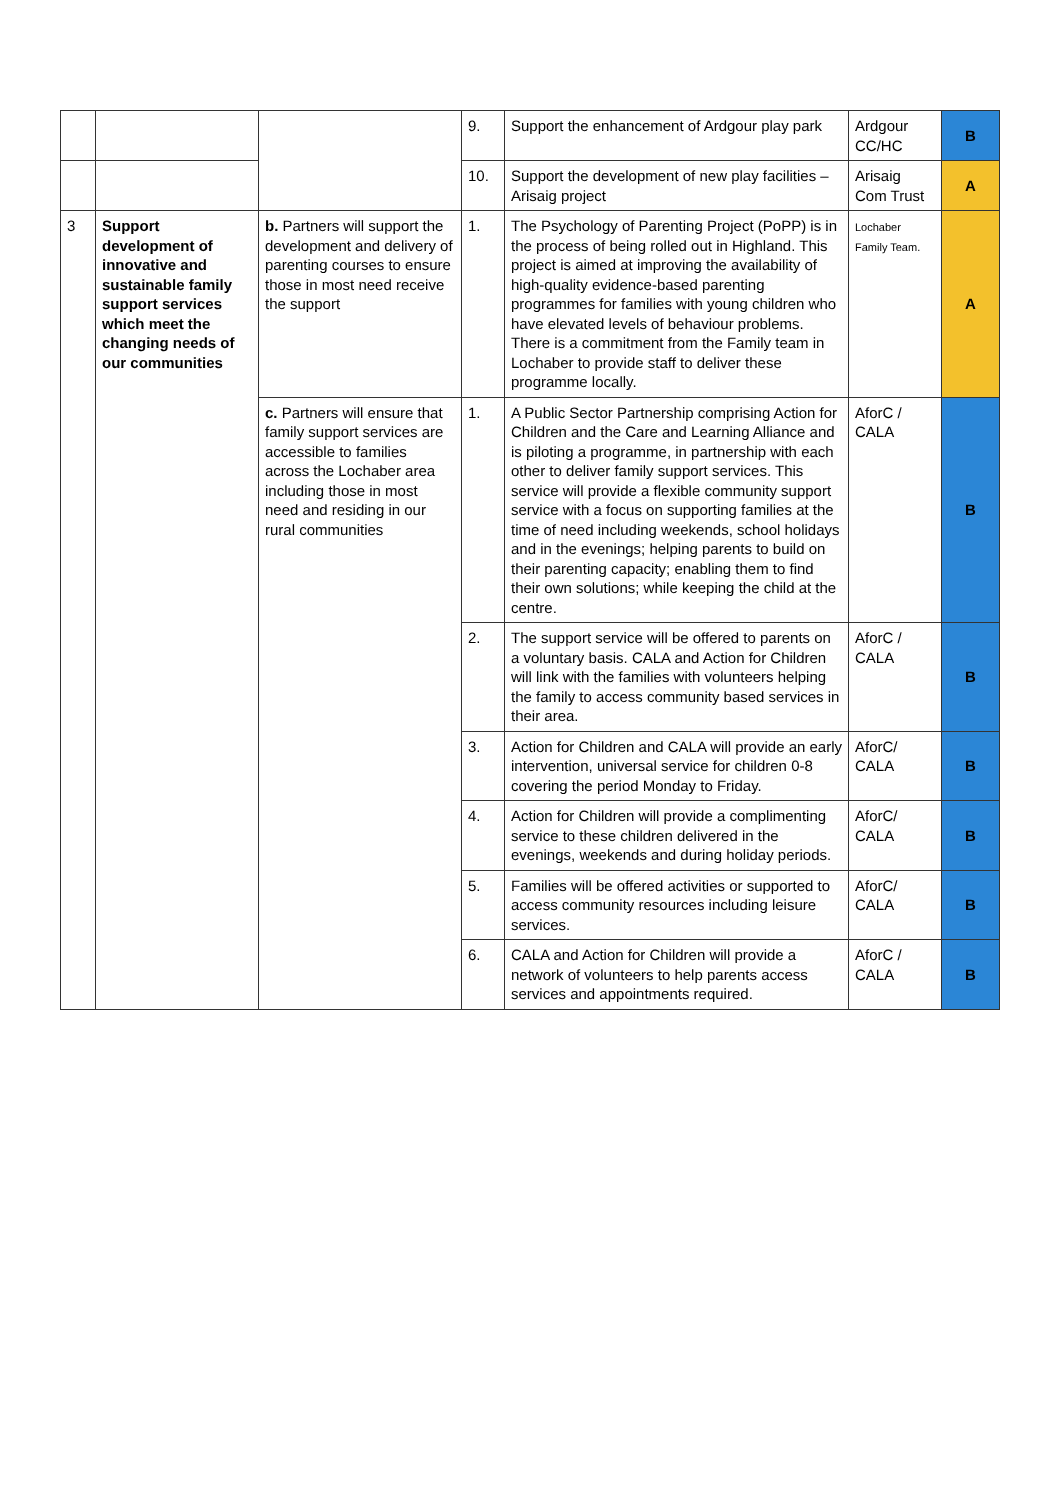| | | | 9. | Support the enhancement of Ardgour play park | Ardgour CC/HC | B |
| | | | 10. | Support the development of new play facilities – Arisaig project | Arisaig Com Trust | A |
| 3 | Support development of innovative and sustainable family support services which meet the changing needs of our communities | b. Partners will support the development and delivery of parenting courses to ensure those in most need receive the support | 1. | The Psychology of Parenting Project (PoPP) is in the process of being rolled out in Highland. This project is aimed at improving the availability of high-quality evidence-based parenting programmes for families with young children who have elevated levels of behaviour problems. There is a commitment from the Family team in Lochaber to provide staff to deliver these programme locally. | Lochaber Family Team. | A |
| | | c. Partners will ensure that family support services are accessible to families across the Lochaber area including those in most need and residing in our rural communities | 1. | A Public Sector Partnership comprising Action for Children and the Care and Learning Alliance and is piloting a programme, in partnership with each other to deliver family support services. This service will provide a flexible community support service with a focus on supporting families at the time of need including weekends, school holidays and in the evenings; helping parents to build on their parenting capacity; enabling them to find their own solutions; while keeping the child at the centre. | AforC / CALA | B |
| | | | 2. | The support service will be offered to parents on a voluntary basis. CALA and Action for Children will link with the families with volunteers helping the family to access community based services in their area. | AforC / CALA | B |
| | | | 3. | Action for Children and CALA will provide an early intervention, universal service for children 0-8 covering the period Monday to Friday. | AforC/ CALA | B |
| | | | 4. | Action for Children will provide a complimenting service to these children delivered in the evenings, weekends and during holiday periods. | AforC/ CALA | B |
| | | | 5. | Families will be offered activities or supported to access community resources including leisure services. | AforC/ CALA | B |
| | | | 6. | CALA and Action for Children will provide a network of volunteers to help parents access services and appointments required. | AforC / CALA | B |